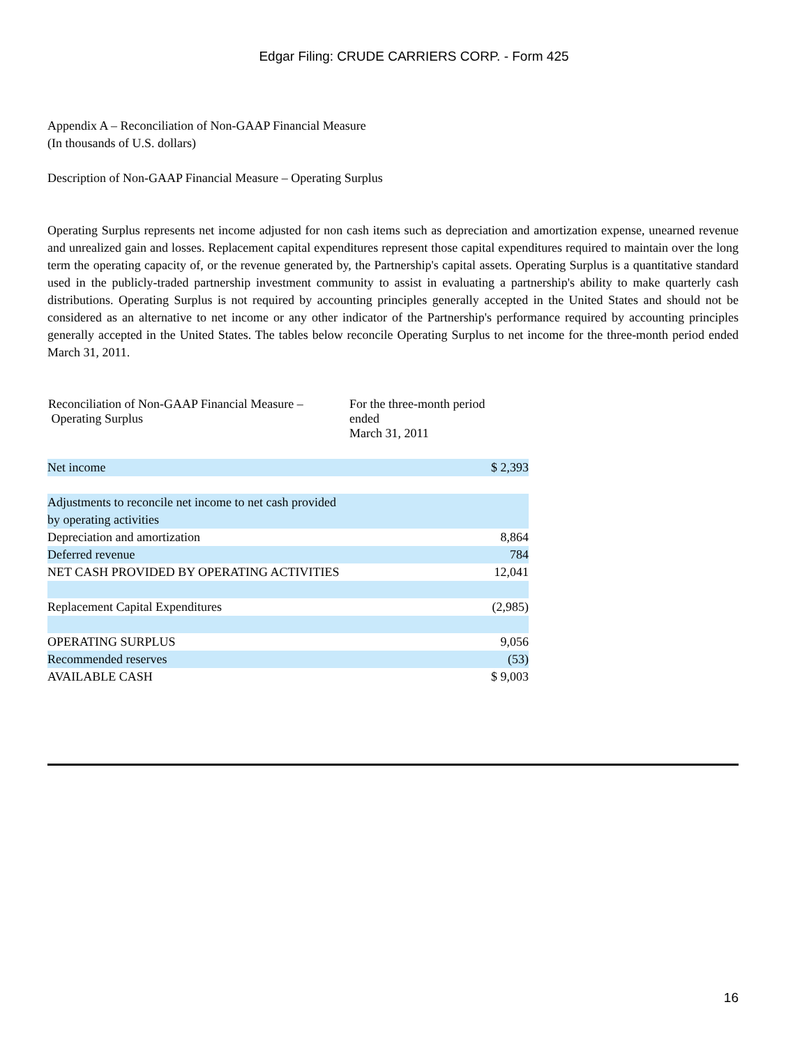Edgar Filing: CRUDE CARRIERS CORP. - Form 425
Appendix A – Reconciliation of Non-GAAP Financial Measure
(In thousands of U.S. dollars)
Description of Non-GAAP Financial Measure – Operating Surplus
Operating Surplus represents net income adjusted for non cash items such as depreciation and amortization expense, unearned revenue and unrealized gain and losses. Replacement capital expenditures represent those capital expenditures required to maintain over the long term the operating capacity of, or the revenue generated by, the Partnership's capital assets. Operating Surplus is a quantitative standard used in the publicly-traded partnership investment community to assist in evaluating a partnership's ability to make quarterly cash distributions. Operating Surplus is not required by accounting principles generally accepted in the United States and should not be considered as an alternative to net income or any other indicator of the Partnership's performance required by accounting principles generally accepted in the United States. The tables below reconcile Operating Surplus to net income for the three-month period ended March 31, 2011.
| Reconciliation of Non-GAAP Financial Measure – Operating Surplus | For the three-month period ended March 31, 2011 |
| --- | --- |
| Net income | $ 2,393 |
| Adjustments to reconcile net income to net cash provided by operating activities | |
| Depreciation and amortization | 8,864 |
| Deferred revenue | 784 |
| NET CASH PROVIDED BY OPERATING ACTIVITIES | 12,041 |
| Replacement Capital Expenditures | (2,985) |
| OPERATING SURPLUS | 9,056 |
| Recommended reserves | (53) |
| AVAILABLE CASH | $ 9,003 |
16